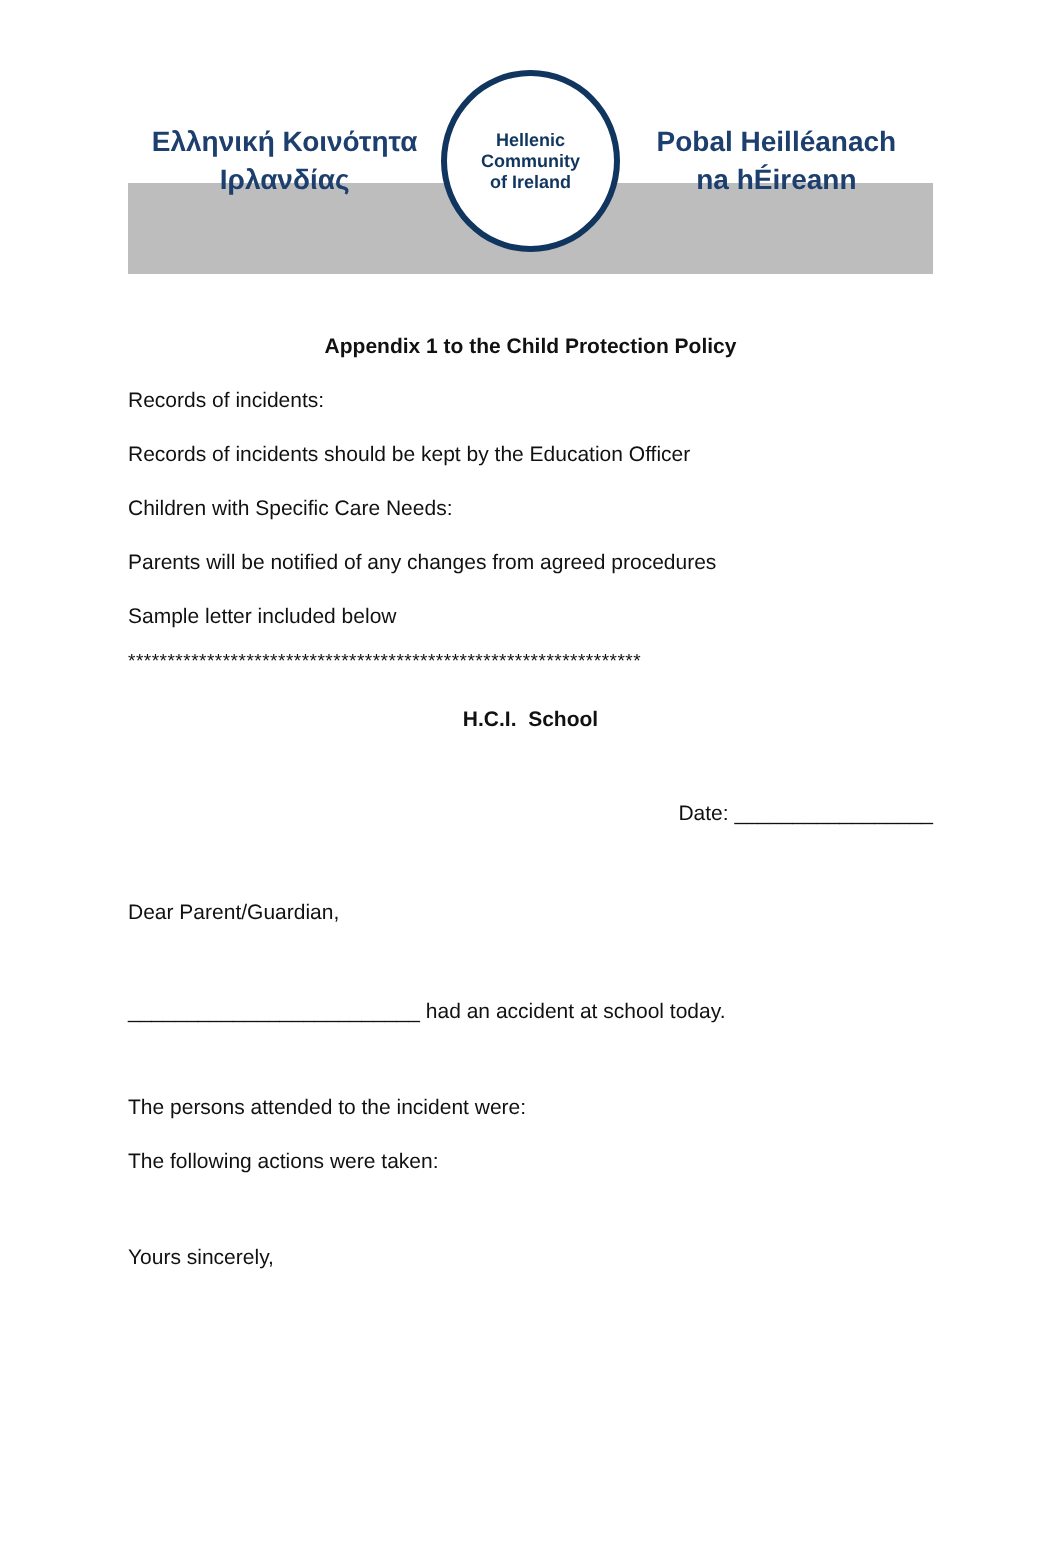Ελληνική Κοινότητα
Ιρλανδίας
Hellenic Community
of Ireland
Pobal Heilléanach
na hÉireann
Appendix 1 to the Child Protection Policy
Records of incidents:
Records of incidents should be kept by the Education Officer
Children with Specific Care Needs:
Parents will be notified of any changes from agreed procedures
Sample letter included below
*****************************************************************
H.C.I. School
Date: _________________
Dear Parent/Guardian,
_________________________ had an accident at school today.
The persons attended to the incident were:
The following actions were taken:
Yours sincerely,